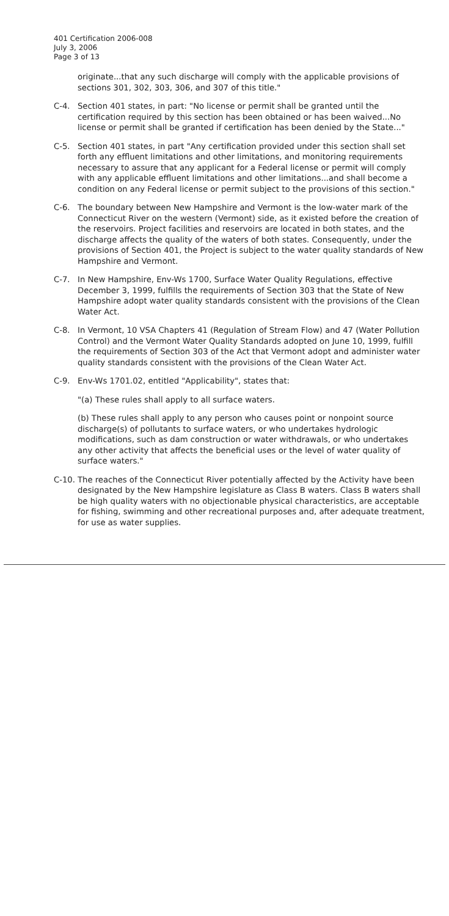401 Certification 2006-008
July 3, 2006
Page 3 of 13
originate...that any such discharge will comply with the applicable provisions of sections 301, 302, 303, 306, and 307 of this title."
C-4. Section 401 states, in part: "No license or permit shall be granted until the certification required by this section has been obtained or has been waived...No license or permit shall be granted if certification has been denied by the State..."
C-5. Section 401 states, in part "Any certification provided under this section shall set forth any effluent limitations and other limitations, and monitoring requirements necessary to assure that any applicant for a Federal license or permit will comply with any applicable effluent limitations and other limitations...and shall become a condition on any Federal license or permit subject to the provisions of this section."
C-6. The boundary between New Hampshire and Vermont is the low-water mark of the Connecticut River on the western (Vermont) side, as it existed before the creation of the reservoirs. Project facilities and reservoirs are located in both states, and the discharge affects the quality of the waters of both states. Consequently, under the provisions of Section 401, the Project is subject to the water quality standards of New Hampshire and Vermont.
C-7. In New Hampshire, Env-Ws 1700, Surface Water Quality Regulations, effective December 3, 1999, fulfills the requirements of Section 303 that the State of New Hampshire adopt water quality standards consistent with the provisions of the Clean Water Act.
C-8. In Vermont, 10 VSA Chapters 41 (Regulation of Stream Flow) and 47 (Water Pollution Control) and the Vermont Water Quality Standards adopted on June 10, 1999, fulfill the requirements of Section 303 of the Act that Vermont adopt and administer water quality standards consistent with the provisions of the Clean Water Act.
C-9. Env-Ws 1701.02, entitled "Applicability", states that:
"(a) These rules shall apply to all surface waters.
(b) These rules shall apply to any person who causes point or nonpoint source discharge(s) of pollutants to surface waters, or who undertakes hydrologic modifications, such as dam construction or water withdrawals, or who undertakes any other activity that affects the beneficial uses or the level of water quality of surface waters."
C-10.
The reaches of the Connecticut River potentially affected by the Activity have been designated by the New Hampshire legislature as Class B waters. Class B waters shall be high quality waters with no objectionable physical characteristics, are acceptable for fishing, swimming and other recreational purposes and, after adequate treatment, for use as water supplies.